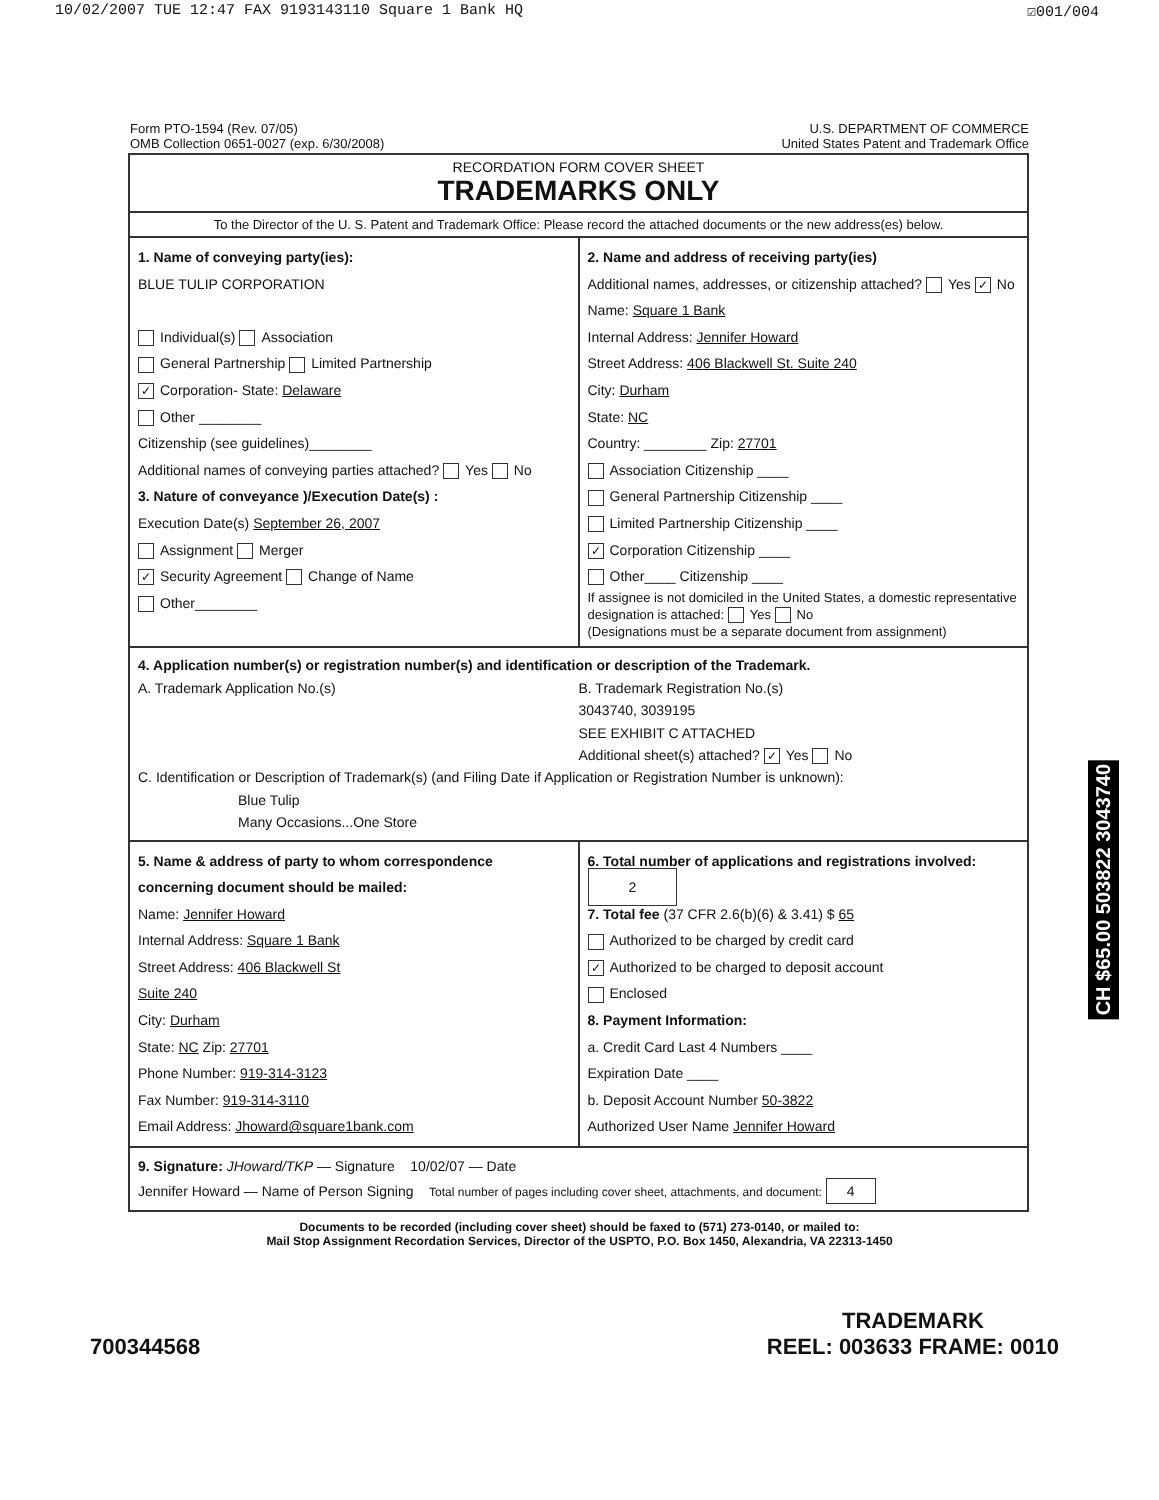10/02/2007 TUE 12:47 FAX 9193143110 Square 1 Bank HQ ☑001/004
Form PTO-1594 (Rev. 07/05)
OMB Collection 0651-0027 (exp. 6/30/2008)
U.S. DEPARTMENT OF COMMERCE
United States Patent and Trademark Office
RECORDATION FORM COVER SHEET
TRADEMARKS ONLY
To the Director of the U. S. Patent and Trademark Office: Please record the attached documents or the new address(es) below.
1. Name of conveying party(ies):
BLUE TULIP CORPORATION
Individual(s) Association
General Partnership Limited Partnership
✓ Corporation- State: Delaware
Other ________
Citizenship (see guidelines)________
Additional names of conveying parties attached? Yes No
3. Nature of conveyance )/Execution Date(s) :
Execution Date(s) September 26, 2007
Assignment Merger
✓ Security Agreement Change of Name
Other________
2. Name and address of receiving party(ies)
Additional names, addresses, or citizenship attached? Yes ✓ No
Name: Square 1 Bank
Internal Address: Jennifer Howard
Street Address: 406 Blackwell St. Suite 240
City: Durham
State: NC
Country: ________ Zip: 27701
Association Citizenship ____
General Partnership Citizenship ____
Limited Partnership Citizenship ____
✓ Corporation Citizenship ____
Other____ Citizenship ____
If assignee is not domiciled in the United States, a domestic representative designation is attached: Yes No
(Designations must be a separate document from assignment)
4. Application number(s) or registration number(s) and identification or description of the Trademark.
A. Trademark Application No.(s)
B. Trademark Registration No.(s)
3043740, 3039195
SEE EXHIBIT C ATTACHED
Additional sheet(s) attached? ✓ Yes No
C. Identification or Description of Trademark(s) (and Filing Date if Application or Registration Number is unknown):
Blue Tulip
Many Occasions...One Store
5. Name & address of party to whom correspondence concerning document should be mailed:
Name: Jennifer Howard
Internal Address: Square 1 Bank
Street Address: 406 Blackwell St
Suite 240
City: Durham
State: NC Zip: 27701
Phone Number: 919-314-3123
Fax Number: 919-314-3110
Email Address: Jhoward@square1bank.com
6. Total number of applications and registrations involved: 2
7. Total fee (37 CFR 2.6(b)(6) & 3.41) $ 65
Authorized to be charged by credit card
✓ Authorized to be charged to deposit account
Enclosed
8. Payment Information:
a. Credit Card Last 4 Numbers ____
Expiration Date ____
b. Deposit Account Number 50-3822
Authorized User Name Jennifer Howard
9. Signature: JHoward/TKP — Signature 10/02/07 — Date
Jennifer Howard — Name of Person Signing Total number of pages including cover sheet, attachments, and document: 4
Documents to be recorded (including cover sheet) should be faxed to (571) 273-0140, or mailed to:
Mail Stop Assignment Recordation Services, Director of the USPTO, P.O. Box 1450, Alexandria, VA 22313-1450
700344568 TRADEMARK
REEL: 003633 FRAME: 0010
CH $65.00 503822 3043740